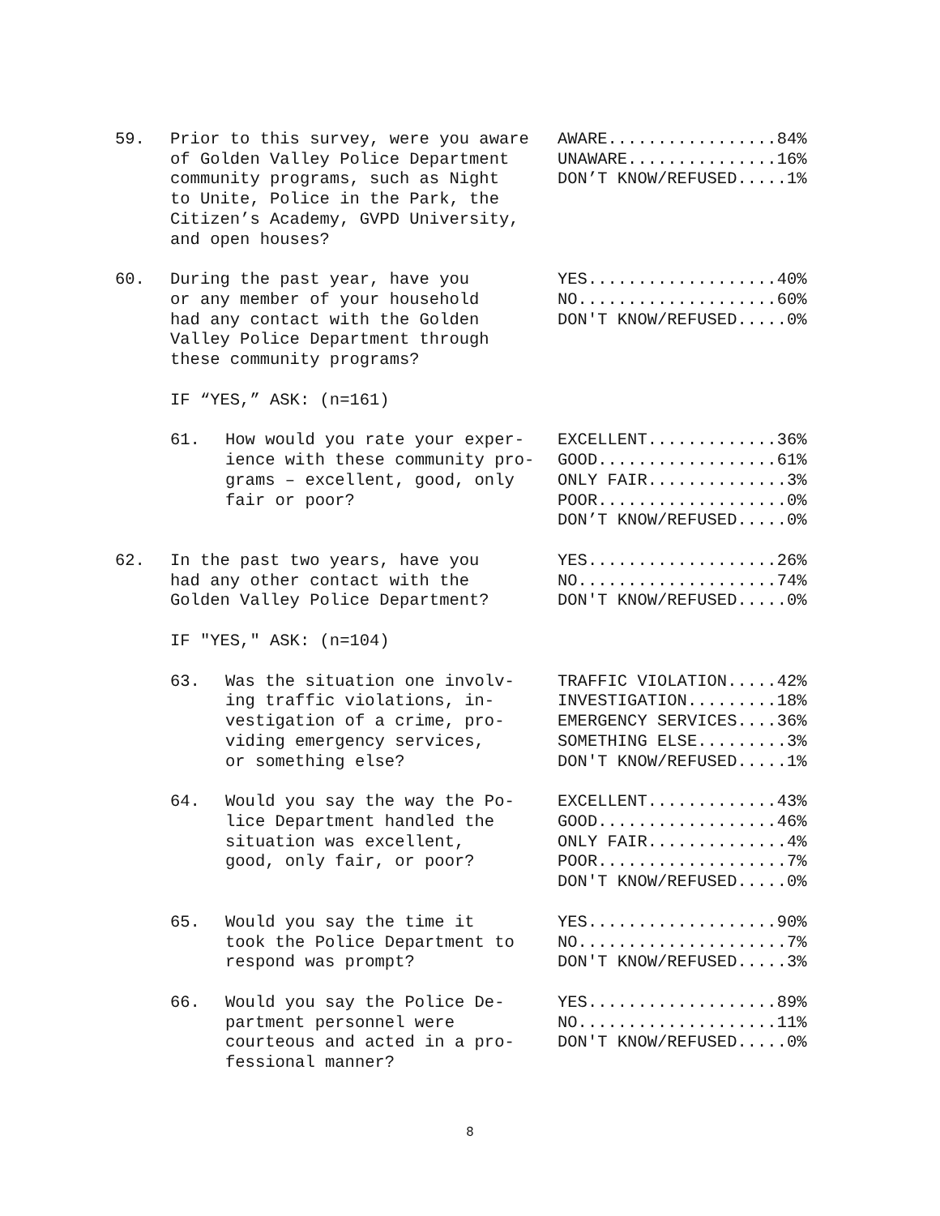59.
Prior to this survey, were you aware of Golden Valley Police Department community programs, such as Night to Unite, Police in the Park, the Citizen’s Academy, GVPD University, and open houses?
AWARE.................84% UNAWARE...............16% DON’T KNOW/REFUSED.....1%
60.
During the past year, have you or any member of your household had any contact with the Golden Valley Police Department through these community programs?
YES...................40% NO....................60% DON'T KNOW/REFUSED.....0%
IF “YES,” ASK: (n=161)
61.
How would you rate your exper- ience with these community pro- grams – excellent, good, only fair or poor?
EXCELLENT.............36% GOOD..................61% ONLY FAIR..............3% POOR...................0% DON’T KNOW/REFUSED.....0%
62.
In the past two years, have you had any other contact with the Golden Valley Police Department?
YES...................26% NO....................74% DON'T KNOW/REFUSED.....0%
IF "YES," ASK: (n=104)
63.
Was the situation one involv- ing traffic violations, in- vestigation of a crime, pro- viding emergency services, or something else?
TRAFFIC VIOLATION.....42% INVESTIGATION.........18% EMERGENCY SERVICES....36% SOMETHING ELSE.........3% DON'T KNOW/REFUSED.....1%
64.
Would you say the way the Po- lice Department handled the situation was excellent, good, only fair, or poor?
EXCELLENT.............43% GOOD..................46% ONLY FAIR..............4% POOR...................7% DON'T KNOW/REFUSED.....0%
65.
Would you say the time it took the Police Department to respond was prompt?
YES...................90% NO.....................7% DON'T KNOW/REFUSED.....3%
66.
Would you say the Police De- partment personnel were courteous and acted in a pro- fessional manner?
YES...................89% NO....................11% DON'T KNOW/REFUSED.....0%
8